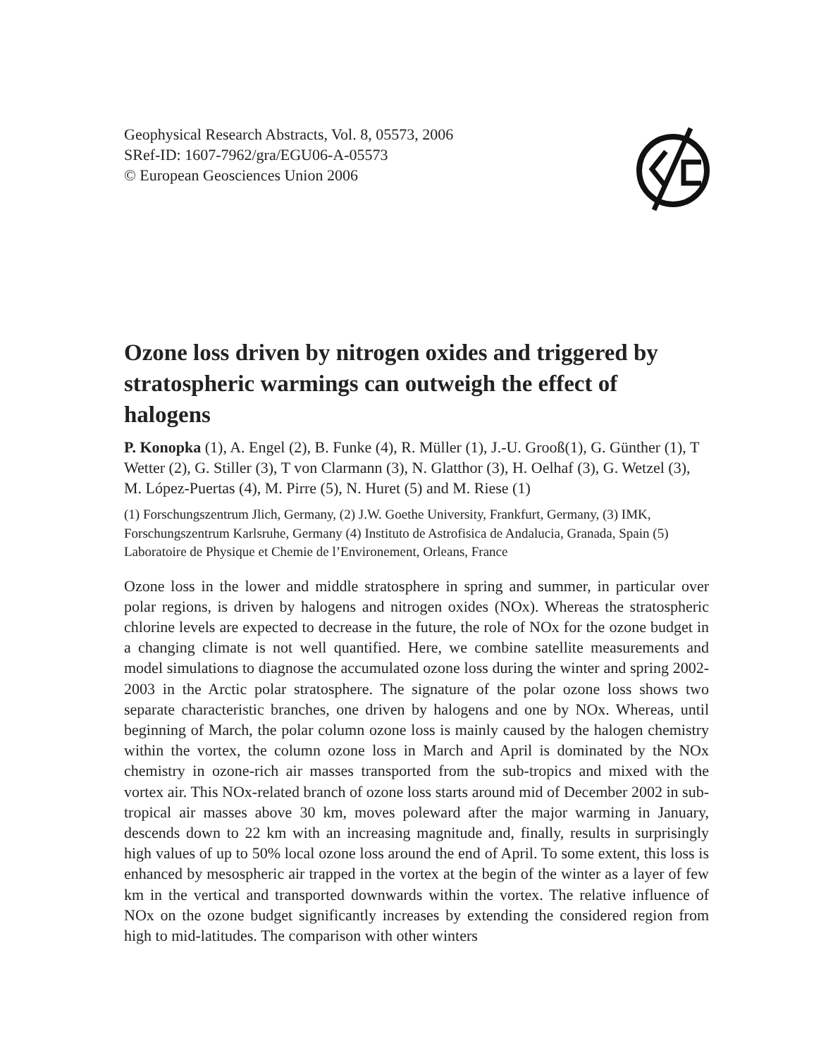Geophysical Research Abstracts, Vol. 8, 05573, 2006
SRef-ID: 1607-7962/gra/EGU06-A-05573
© European Geosciences Union 2006
Ozone loss driven by nitrogen oxides and triggered by stratospheric warmings can outweigh the effect of halogens
P. Konopka (1), A. Engel (2), B. Funke (4), R. Müller (1), J.-U. Grooß(1), G. Günther (1), T Wetter (2), G. Stiller (3), T von Clarmann (3), N. Glatthor (3), H. Oelhaf (3), G. Wetzel (3), M. López-Puertas (4), M. Pirre (5), N. Huret (5) and M. Riese (1)
(1) Forschungszentrum Jlich, Germany, (2) J.W. Goethe University, Frankfurt, Germany, (3) IMK, Forschungszentrum Karlsruhe, Germany (4) Instituto de Astrofisica de Andalucia, Granada, Spain (5) Laboratoire de Physique et Chemie de l’Environement, Orleans, France
Ozone loss in the lower and middle stratosphere in spring and summer, in particular over polar regions, is driven by halogens and nitrogen oxides (NOx). Whereas the stratospheric chlorine levels are expected to decrease in the future, the role of NOx for the ozone budget in a changing climate is not well quantified. Here, we combine satellite measurements and model simulations to diagnose the accumulated ozone loss during the winter and spring 2002-2003 in the Arctic polar stratosphere. The signature of the polar ozone loss shows two separate characteristic branches, one driven by halogens and one by NOx. Whereas, until beginning of March, the polar column ozone loss is mainly caused by the halogen chemistry within the vortex, the column ozone loss in March and April is dominated by the NOx chemistry in ozone-rich air masses transported from the sub-tropics and mixed with the vortex air. This NOx-related branch of ozone loss starts around mid of December 2002 in sub-tropical air masses above 30 km, moves poleward after the major warming in January, descends down to 22 km with an increasing magnitude and, finally, results in surprisingly high values of up to 50% local ozone loss around the end of April. To some extent, this loss is enhanced by mesospheric air trapped in the vortex at the begin of the winter as a layer of few km in the vertical and transported downwards within the vortex. The relative influence of NOx on the ozone budget significantly increases by extending the considered region from high to mid-latitudes. The comparison with other winters